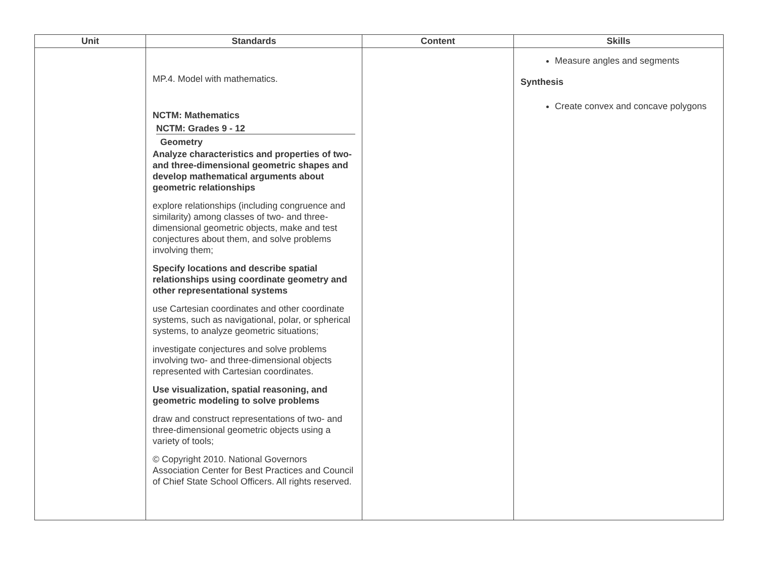| Unit | Standards | Content | Skills |
| --- | --- | --- | --- |
| | MP.4. Model with mathematics. NCTM: Mathematics NCTM: Grades 9 - 12 Geometry Analyze characteristics and properties of two- and three-dimensional geometric shapes and develop mathematical arguments about geometric relationships explore relationships (including congruence and similarity) among classes of two- and three-dimensional geometric objects, make and test conjectures about them, and solve problems involving them; Specify locations and describe spatial relationships using coordinate geometry and other representational systems use Cartesian coordinates and other coordinate systems, such as navigational, polar, or spherical systems, to analyze geometric situations; investigate conjectures and solve problems involving two- and three-dimensional objects represented with Cartesian coordinates. Use visualization, spatial reasoning, and geometric modeling to solve problems draw and construct representations of two- and three-dimensional geometric objects using a variety of tools; © Copyright 2010. National Governors Association Center for Best Practices and Council of Chief State School Officers. All rights reserved. | | Measure angles and segments Synthesis Create convex and concave polygons |